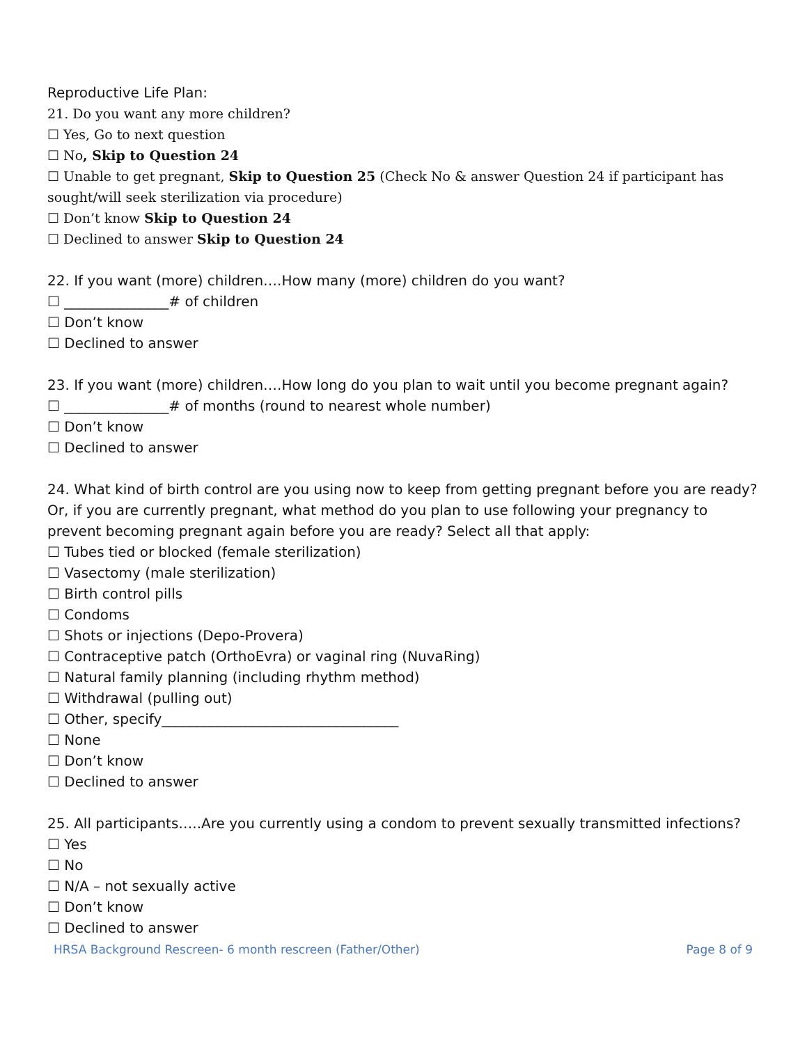Reproductive Life Plan:
21. Do you want any more children?
☐ Yes, Go to next question
☐ No, Skip to Question 24
☐ Unable to get pregnant, Skip to Question 25 (Check No & answer Question 24 if participant has sought/will seek sterilization via procedure)
☐ Don’t know Skip to Question 24
☐ Declined to answer Skip to Question 24
22. If you want (more) children….How many (more) children do you want?
☐ _______________# of children
☐ Don’t know
☐ Declined to answer
23. If you want (more) children….How long do you plan to wait until you become pregnant again?
☐ _______________# of months (round to nearest whole number)
☐ Don’t know
☐ Declined to answer
24. What kind of birth control are you using now to keep from getting pregnant before you are ready? Or, if you are currently pregnant, what method do you plan to use following your pregnancy to prevent becoming pregnant again before you are ready? Select all that apply:
☐ Tubes tied or blocked (female sterilization)
☐ Vasectomy (male sterilization)
☐ Birth control pills
☐ Condoms
☐ Shots or injections (Depo-Provera)
☐ Contraceptive patch (OrthoEvra) or vaginal ring (NuvaRing)
☐ Natural family planning (including rhythm method)
☐ Withdrawal (pulling out)
☐ Other, specify__________________________________
☐ None
☐ Don’t know
☐ Declined to answer
25. All participants…..Are you currently using a condom to prevent sexually transmitted infections?
☐ Yes
☐ No
☐ N/A – not sexually active
☐ Don’t know
☐ Declined to answer
HRSA Background Rescreen- 6 month rescreen (Father/Other) Page 8 of 9